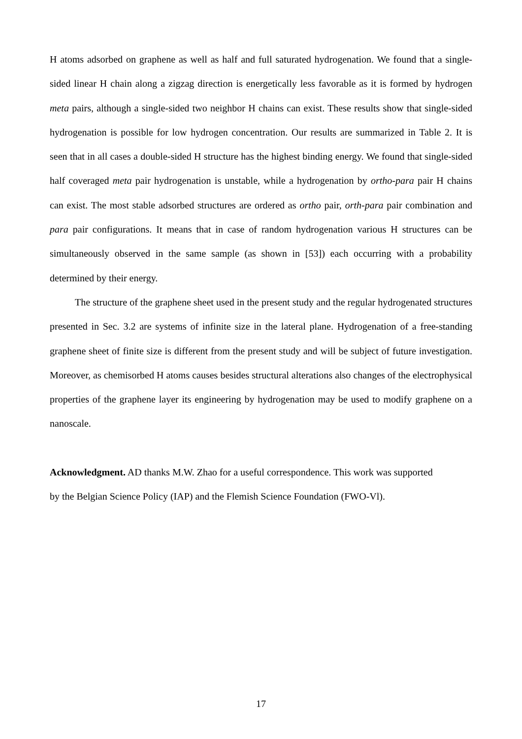H atoms adsorbed on graphene as well as half and full saturated hydrogenation. We found that a single-sided linear H chain along a zigzag direction is energetically less favorable as it is formed by hydrogen meta pairs, although a single-sided two neighbor H chains can exist. These results show that single-sided hydrogenation is possible for low hydrogen concentration. Our results are summarized in Table 2. It is seen that in all cases a double-sided H structure has the highest binding energy. We found that single-sided half coveraged meta pair hydrogenation is unstable, while a hydrogenation by ortho-para pair H chains can exist. The most stable adsorbed structures are ordered as ortho pair, orth-para pair combination and para pair configurations. It means that in case of random hydrogenation various H structures can be simultaneously observed in the same sample (as shown in [53]) each occurring with a probability determined by their energy.
The structure of the graphene sheet used in the present study and the regular hydrogenated structures presented in Sec. 3.2 are systems of infinite size in the lateral plane. Hydrogenation of a free-standing graphene sheet of finite size is different from the present study and will be subject of future investigation. Moreover, as chemisorbed H atoms causes besides structural alterations also changes of the electrophysical properties of the graphene layer its engineering by hydrogenation may be used to modify graphene on a nanoscale.
Acknowledgment. AD thanks M.W. Zhao for a useful correspondence. This work was supported
by the Belgian Science Policy (IAP) and the Flemish Science Foundation (FWO-Vl).
17